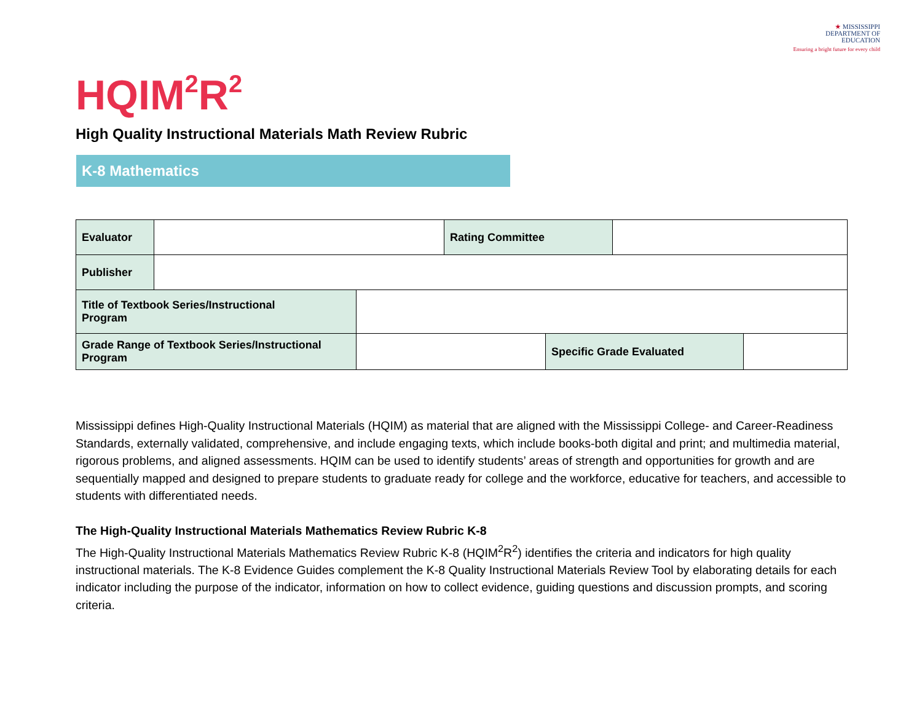★ MISSISSIPPI
DEPARTMENT OF
EDUCATION
Ensuring a bright future for every child
HQIM<sup>2</sup>R<sup>2</sup>
High Quality Instructional Materials Math Review Rubric
K-8 Mathematics
| Evaluator | | | | Rating Committee | | | |
| Publisher | | | | | | | |
| Title of Textbook Series/Instructional Program | | | | | | | |
| Grade Range of Textbook Series/Instructional Program | | | | | Specific Grade Evaluated | | |
Mississippi defines High-Quality Instructional Materials (HQIM) as material that are aligned with the Mississippi College- and Career-Readiness Standards, externally validated, comprehensive, and include engaging texts, which include books-both digital and print; and multimedia material, rigorous problems, and aligned assessments. HQIM can be used to identify students’ areas of strength and opportunities for growth and are sequentially mapped and designed to prepare students to graduate ready for college and the workforce, educative for teachers, and accessible to students with differentiated needs.
The High-Quality Instructional Materials Mathematics Review Rubric K-8
The High-Quality Instructional Materials Mathematics Review Rubric K-8 (HQIM<sup>2</sup>R<sup>2</sup>) identifies the criteria and indicators for high quality instructional materials. The K-8 Evidence Guides complement the K-8 Quality Instructional Materials Review Tool by elaborating details for each indicator including the purpose of the indicator, information on how to collect evidence, guiding questions and discussion prompts, and scoring criteria.